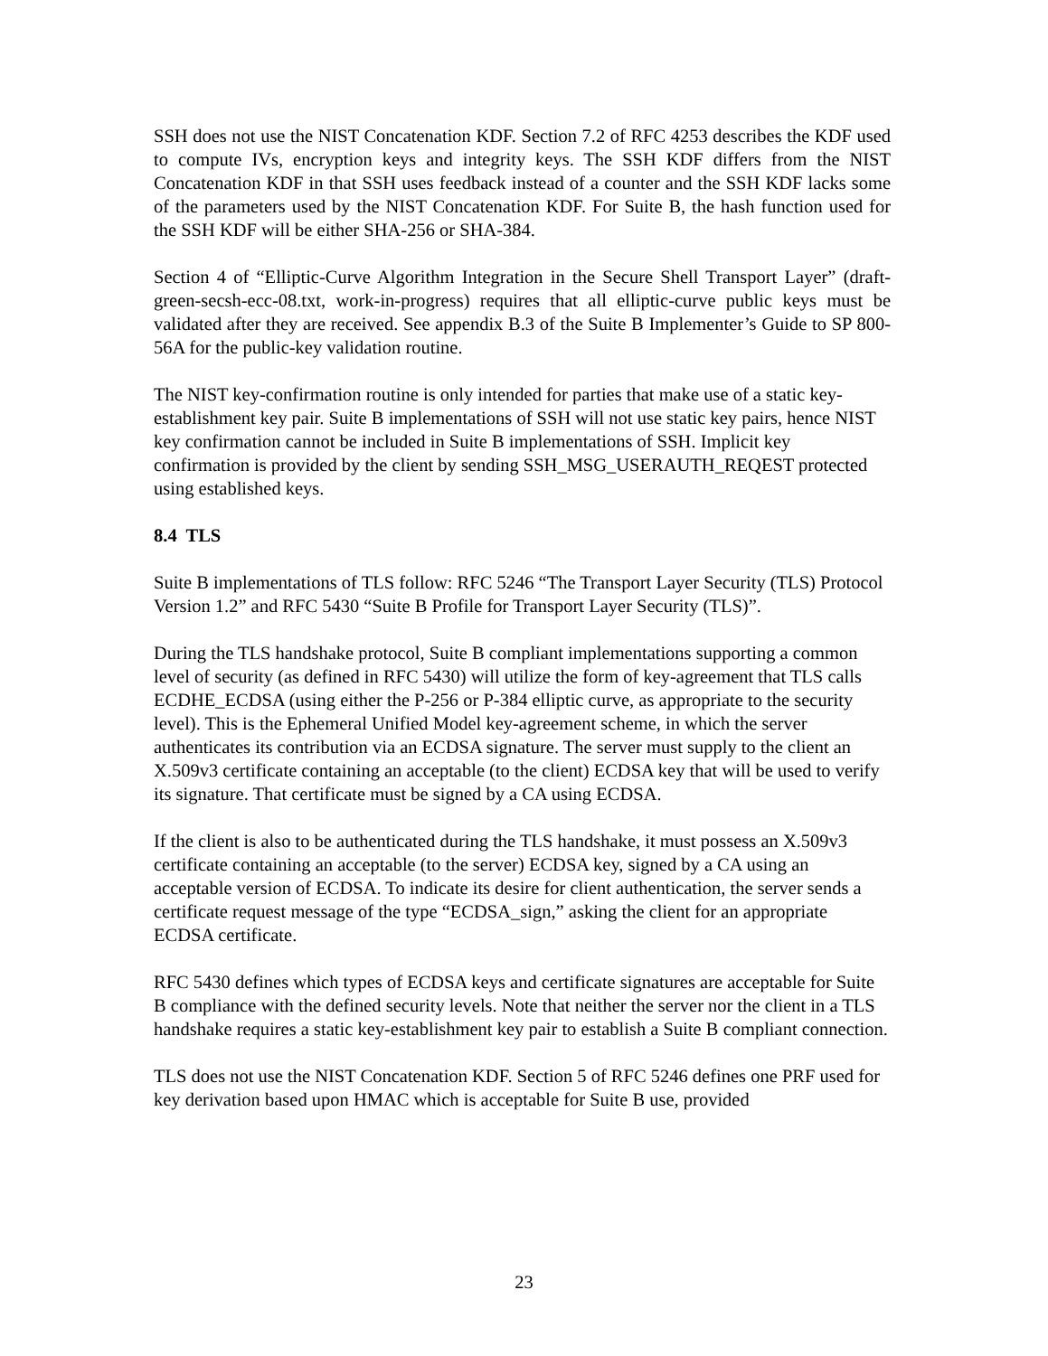SSH does not use the NIST Concatenation KDF. Section 7.2 of RFC 4253 describes the KDF used to compute IVs, encryption keys and integrity keys. The SSH KDF differs from the NIST Concatenation KDF in that SSH uses feedback instead of a counter and the SSH KDF lacks some of the parameters used by the NIST Concatenation KDF. For Suite B, the hash function used for the SSH KDF will be either SHA-256 or SHA-384.
Section 4 of “Elliptic-Curve Algorithm Integration in the Secure Shell Transport Layer” (draft-green-secsh-ecc-08.txt, work-in-progress) requires that all elliptic-curve public keys must be validated after they are received. See appendix B.3 of the Suite B Implementer’s Guide to SP 800-56A for the public-key validation routine.
The NIST key-confirmation routine is only intended for parties that make use of a static key-establishment key pair. Suite B implementations of SSH will not use static key pairs, hence NIST key confirmation cannot be included in Suite B implementations of SSH. Implicit key confirmation is provided by the client by sending SSH_MSG_USERAUTH_REQEST protected using established keys.
8.4 TLS
Suite B implementations of TLS follow: RFC 5246 “The Transport Layer Security (TLS) Protocol Version 1.2” and RFC 5430 “Suite B Profile for Transport Layer Security (TLS)”.
During the TLS handshake protocol, Suite B compliant implementations supporting a common level of security (as defined in RFC 5430) will utilize the form of key-agreement that TLS calls ECDHE_ECDSA (using either the P-256 or P-384 elliptic curve, as appropriate to the security level). This is the Ephemeral Unified Model key-agreement scheme, in which the server authenticates its contribution via an ECDSA signature. The server must supply to the client an X.509v3 certificate containing an acceptable (to the client) ECDSA key that will be used to verify its signature. That certificate must be signed by a CA using ECDSA.
If the client is also to be authenticated during the TLS handshake, it must possess an X.509v3 certificate containing an acceptable (to the server) ECDSA key, signed by a CA using an acceptable version of ECDSA. To indicate its desire for client authentication, the server sends a certificate request message of the type “ECDSA_sign,” asking the client for an appropriate ECDSA certificate.
RFC 5430 defines which types of ECDSA keys and certificate signatures are acceptable for Suite B compliance with the defined security levels. Note that neither the server nor the client in a TLS handshake requires a static key-establishment key pair to establish a Suite B compliant connection.
TLS does not use the NIST Concatenation KDF. Section 5 of RFC 5246 defines one PRF used for key derivation based upon HMAC which is acceptable for Suite B use, provided
23